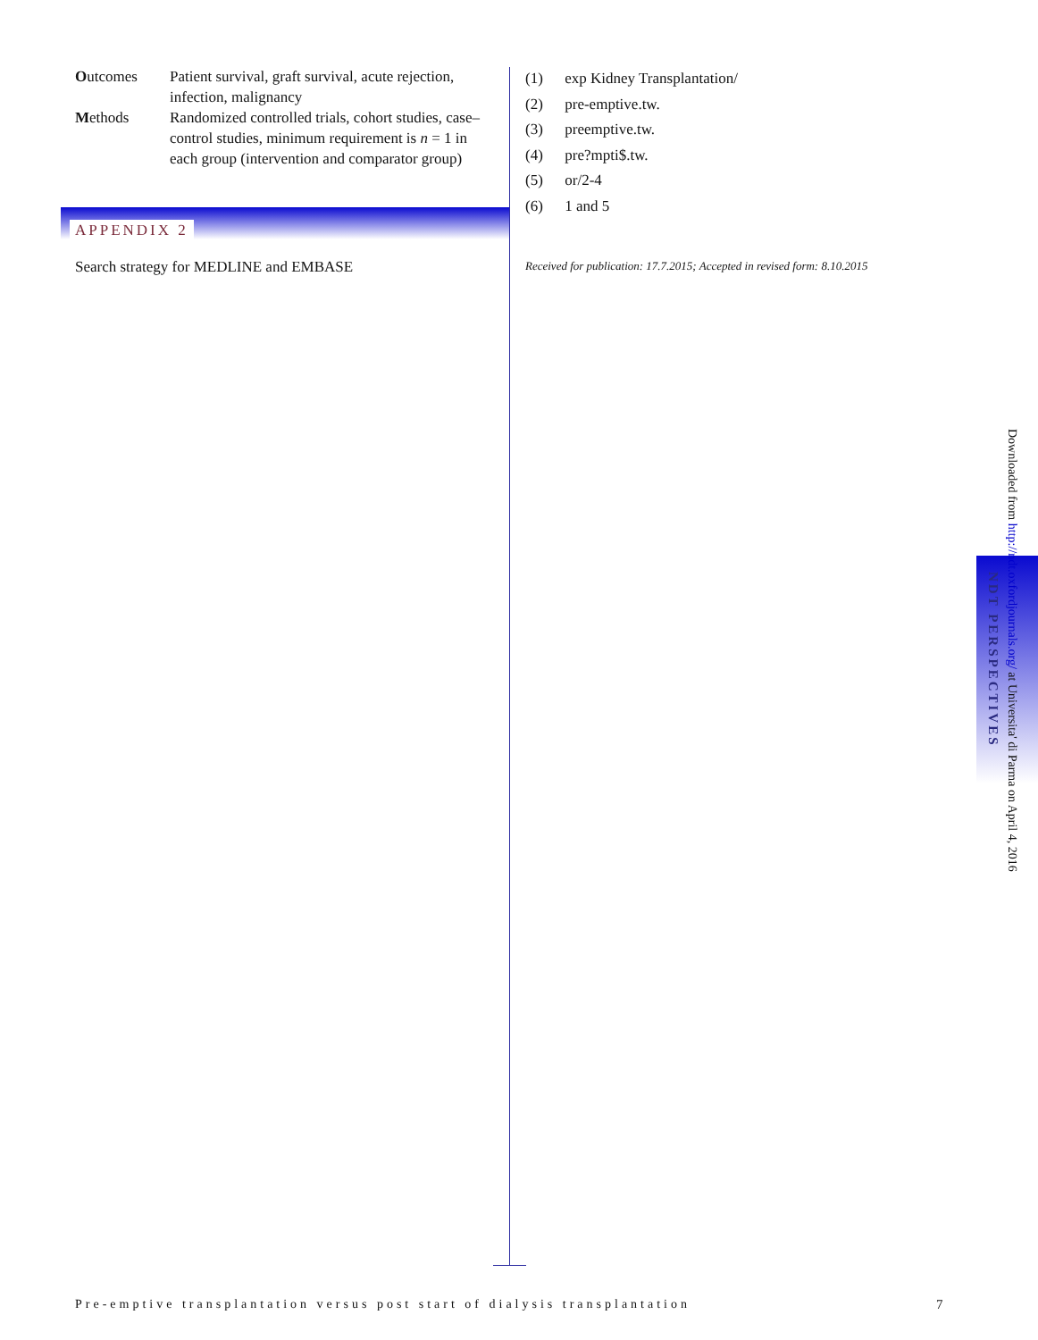Outcomes Patient survival, graft survival, acute rejection, infection, malignancy
Methods Randomized controlled trials, cohort studies, case–control studies, minimum requirement is n = 1 in each group (intervention and comparator group)
APPENDIX 2
Search strategy for MEDLINE and EMBASE
(1) exp Kidney Transplantation/
(2) pre-emptive.tw.
(3) preemptive.tw.
(4) pre?mpti$.tw.
(5) or/2-4
(6) 1 and 5
Received for publication: 17.7.2015; Accepted in revised form: 8.10.2015
Downloaded from http://ndt.oxfordjournals.org/ at Universita' di Parma on April 4, 2016
NDT PERSPECTIVES
Pre-emptive transplantation versus post start of dialysis transplantation
7